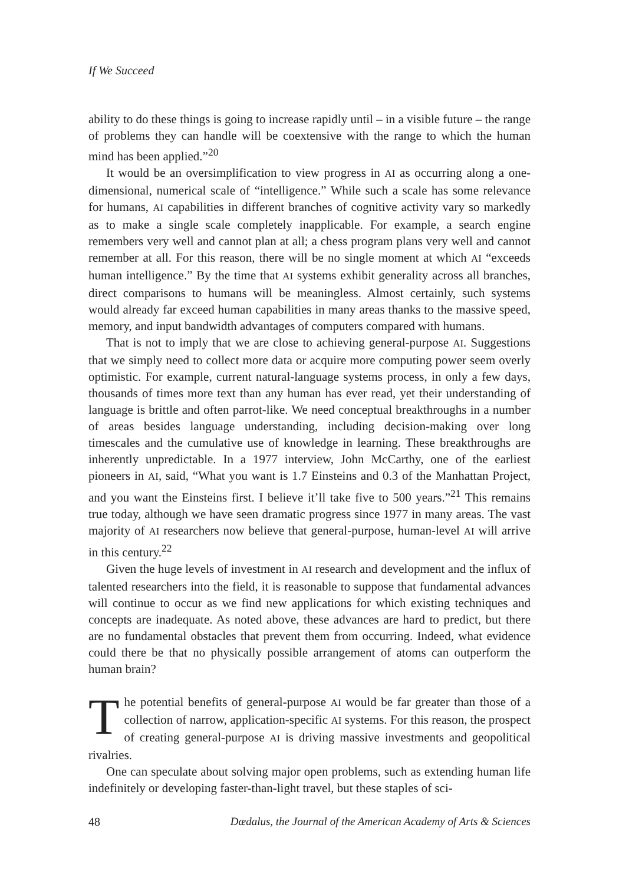If We Succeed
ability to do these things is going to increase rapidly until – in a visible future – the range of problems they can handle will be coextensive with the range to which the human mind has been applied.”<sup>20</sup>
It would be an oversimplification to view progress in AI as occurring along a one-dimensional, numerical scale of “intelligence.” While such a scale has some relevance for humans, AI capabilities in different branches of cognitive activity vary so markedly as to make a single scale completely inapplicable. For example, a search engine remembers very well and cannot plan at all; a chess program plans very well and cannot remember at all. For this reason, there will be no single moment at which AI “exceeds human intelligence.” By the time that AI systems exhibit generality across all branches, direct comparisons to humans will be meaningless. Almost certainly, such systems would already far exceed human capabilities in many areas thanks to the massive speed, memory, and input bandwidth advantages of computers compared with humans.
That is not to imply that we are close to achieving general-purpose AI. Suggestions that we simply need to collect more data or acquire more computing power seem overly optimistic. For example, current natural-language systems process, in only a few days, thousands of times more text than any human has ever read, yet their understanding of language is brittle and often parrot-like. We need conceptual breakthroughs in a number of areas besides language understanding, including decision-making over long timescales and the cumulative use of knowledge in learning. These breakthroughs are inherently unpredictable. In a 1977 interview, John McCarthy, one of the earliest pioneers in AI, said, “What you want is 1.7 Einsteins and 0.3 of the Manhattan Project, and you want the Einsteins first. I believe it’ll take five to 500 years.”<sup>21</sup> This remains true today, although we have seen dramatic progress since 1977 in many areas. The vast majority of AI researchers now believe that general-purpose, human-level AI will arrive in this century.<sup>22</sup>
Given the huge levels of investment in AI research and development and the influx of talented researchers into the field, it is reasonable to suppose that fundamental advances will continue to occur as we find new applications for which existing techniques and concepts are inadequate. As noted above, these advances are hard to predict, but there are no fundamental obstacles that prevent them from occurring. Indeed, what evidence could there be that no physically possible arrangement of atoms can outperform the human brain?
The potential benefits of general-purpose AI would be far greater than those of a collection of narrow, application-specific AI systems. For this reason, the prospect of creating general-purpose AI is driving massive investments and geopolitical rivalries.
One can speculate about solving major open problems, such as extending human life indefinitely or developing faster-than-light travel, but these staples of sci-
48 Dædalus, the Journal of the American Academy of Arts & Sciences